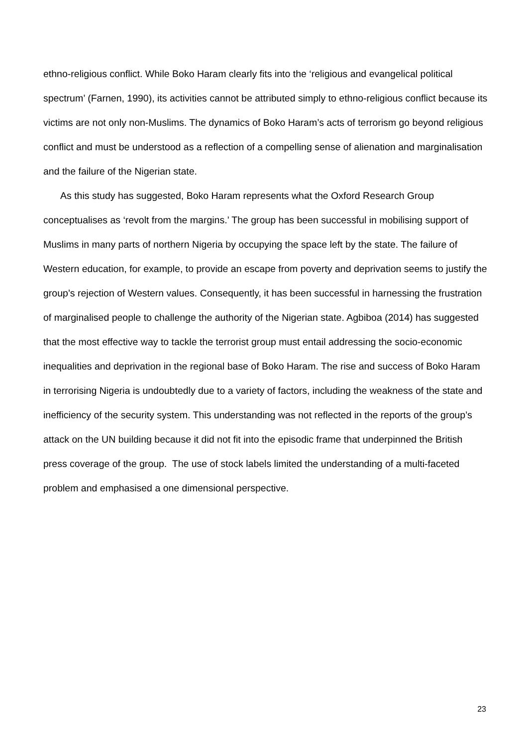ethno-religious conflict. While Boko Haram clearly fits into the ‘religious and evangelical political spectrum’ (Farnen, 1990), its activities cannot be attributed simply to ethno-religious conflict because its victims are not only non-Muslims. The dynamics of Boko Haram’s acts of terrorism go beyond religious conflict and must be understood as a reflection of a compelling sense of alienation and marginalisation and the failure of the Nigerian state.
As this study has suggested, Boko Haram represents what the Oxford Research Group conceptualises as ‘revolt from the margins.’ The group has been successful in mobilising support of Muslims in many parts of northern Nigeria by occupying the space left by the state. The failure of Western education, for example, to provide an escape from poverty and deprivation seems to justify the group’s rejection of Western values. Consequently, it has been successful in harnessing the frustration of marginalised people to challenge the authority of the Nigerian state. Agbiboa (2014) has suggested that the most effective way to tackle the terrorist group must entail addressing the socio-economic inequalities and deprivation in the regional base of Boko Haram. The rise and success of Boko Haram in terrorising Nigeria is undoubtedly due to a variety of factors, including the weakness of the state and inefficiency of the security system. This understanding was not reflected in the reports of the group’s attack on the UN building because it did not fit into the episodic frame that underpinned the British press coverage of the group. The use of stock labels limited the understanding of a multi-faceted problem and emphasised a one dimensional perspective.
23